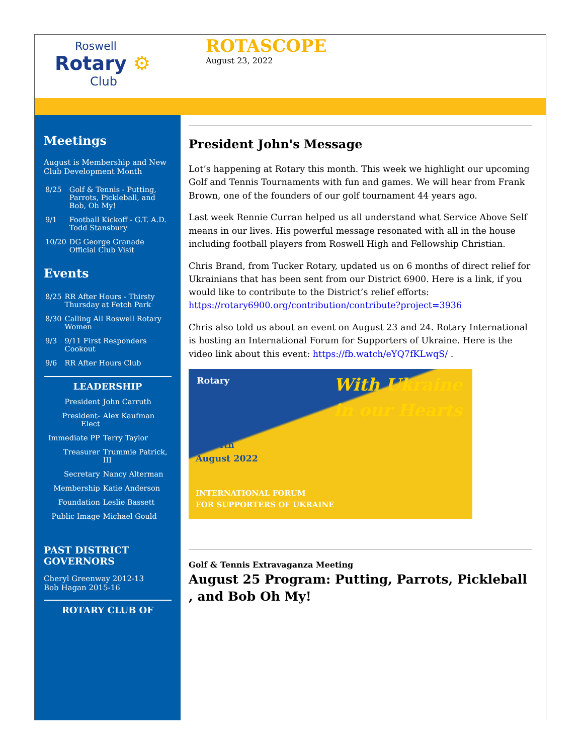Roswell
Rotary ⚙
Club
ROTASCOPE
August 23, 2022
Meetings
August is Membership and New Club Development Month
| 8/25 | Golf & Tennis - Putting, Parrots, Pickleball, and Bob, Oh My! |
| 9/1 | Football Kickoff - G.T. A.D. Todd Stansbury |
| 10/20 | DG George Granade Official Club Visit |
Events
| 8/25 | RR After Hours - Thirsty Thursday at Fetch Park |
| 8/30 | Calling All Roswell Rotary Women |
| 9/3 | 9/11 First Responders Cookout |
| 9/6 | RR After Hours Club |
LEADERSHIP
| President | John Carruth |
| President-Elect | Alex Kaufman |
| Immediate PP | Terry Taylor |
| Treasurer | Trummie Patrick, III |
| Secretary | Nancy Alterman |
| Membership | Katie Anderson |
| Foundation | Leslie Bassett |
| Public Image | Michael Gould |
PAST DISTRICT GOVERNORS
Cheryl Greenway 2012-13
Bob Hagan 2015-16
ROTARY CLUB OF
President John's Message
Lot’s happening at Rotary this month. This week we highlight our upcoming Golf and Tennis Tournaments with fun and games. We will hear from Frank Brown, one of the founders of our golf tournament 44 years ago.
Last week Rennie Curran helped us all understand what Service Above Self means in our lives. His powerful message resonated with all in the house including football players from Roswell High and Fellowship Christian.
Chris Brand, from Tucker Rotary, updated us on 6 months of direct relief for Ukrainians that has been sent from our District 6900. Here is a link, if you would like to contribute to the District’s relief efforts: https://rotary6900.org/contribution/contribute?project=3936
Chris also told us about an event on August 23 and 24. Rotary International is hosting an International Forum for Supporters of Ukraine. Here is the video link about this event: https://fb.watch/eYQ7fKLwqS/ .
Rotary
With Ukraine
in our Hearts
23-24th
August 2022
INTERNATIONAL FORUM
FOR SUPPORTERS OF UKRAINE
Golf & Tennis Extravaganza Meeting
August 25 Program: Putting, Parrots, Pickleball , and Bob Oh My!